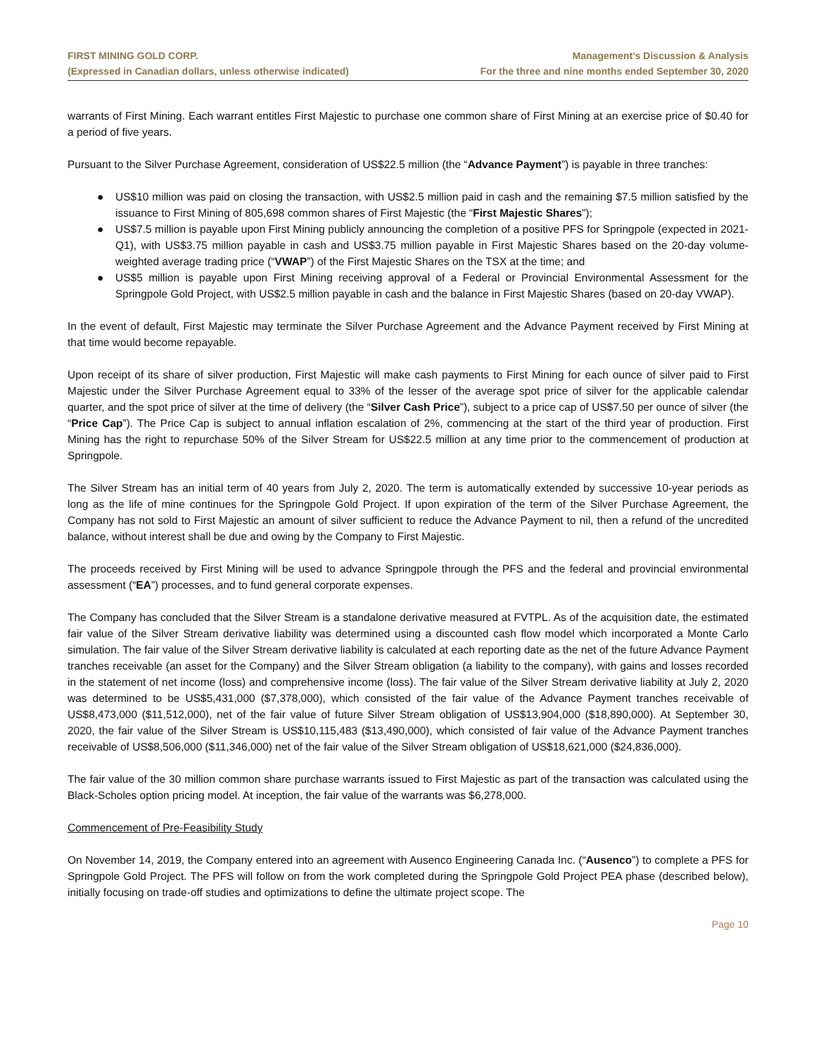FIRST MINING GOLD CORP.
(Expressed in Canadian dollars, unless otherwise indicated)
Management’s Discussion & Analysis
For the three and nine months ended September 30, 2020
warrants of First Mining. Each warrant entitles First Majestic to purchase one common share of First Mining at an exercise price of $0.40 for a period of five years.
Pursuant to the Silver Purchase Agreement, consideration of US$22.5 million (the “Advance Payment”) is payable in three tranches:
● US$10 million was paid on closing the transaction, with US$2.5 million paid in cash and the remaining $7.5 million satisfied by the issuance to First Mining of 805,698 common shares of First Majestic (the “First Majestic Shares”);
● US$7.5 million is payable upon First Mining publicly announcing the completion of a positive PFS for Springpole (expected in 2021-Q1), with US$3.75 million payable in cash and US$3.75 million payable in First Majestic Shares based on the 20-day volume-weighted average trading price (“VWAP”) of the First Majestic Shares on the TSX at the time; and
● US$5 million is payable upon First Mining receiving approval of a Federal or Provincial Environmental Assessment for the Springpole Gold Project, with US$2.5 million payable in cash and the balance in First Majestic Shares (based on 20-day VWAP).
In the event of default, First Majestic may terminate the Silver Purchase Agreement and the Advance Payment received by First Mining at that time would become repayable.
Upon receipt of its share of silver production, First Majestic will make cash payments to First Mining for each ounce of silver paid to First Majestic under the Silver Purchase Agreement equal to 33% of the lesser of the average spot price of silver for the applicable calendar quarter, and the spot price of silver at the time of delivery (the “Silver Cash Price”), subject to a price cap of US$7.50 per ounce of silver (the “Price Cap”). The Price Cap is subject to annual inflation escalation of 2%, commencing at the start of the third year of production. First Mining has the right to repurchase 50% of the Silver Stream for US$22.5 million at any time prior to the commencement of production at Springpole.
The Silver Stream has an initial term of 40 years from July 2, 2020. The term is automatically extended by successive 10-year periods as long as the life of mine continues for the Springpole Gold Project. If upon expiration of the term of the Silver Purchase Agreement, the Company has not sold to First Majestic an amount of silver sufficient to reduce the Advance Payment to nil, then a refund of the uncredited balance, without interest shall be due and owing by the Company to First Majestic.
The proceeds received by First Mining will be used to advance Springpole through the PFS and the federal and provincial environmental assessment (“EA”) processes, and to fund general corporate expenses.
The Company has concluded that the Silver Stream is a standalone derivative measured at FVTPL. As of the acquisition date, the estimated fair value of the Silver Stream derivative liability was determined using a discounted cash flow model which incorporated a Monte Carlo simulation. The fair value of the Silver Stream derivative liability is calculated at each reporting date as the net of the future Advance Payment tranches receivable (an asset for the Company) and the Silver Stream obligation (a liability to the company), with gains and losses recorded in the statement of net income (loss) and comprehensive income (loss). The fair value of the Silver Stream derivative liability at July 2, 2020 was determined to be US$5,431,000 ($7,378,000), which consisted of the fair value of the Advance Payment tranches receivable of US$8,473,000 ($11,512,000), net of the fair value of future Silver Stream obligation of US$13,904,000 ($18,890,000). At September 30, 2020, the fair value of the Silver Stream is US$10,115,483 ($13,490,000), which consisted of fair value of the Advance Payment tranches receivable of US$8,506,000 ($11,346,000) net of the fair value of the Silver Stream obligation of US$18,621,000 ($24,836,000).
The fair value of the 30 million common share purchase warrants issued to First Majestic as part of the transaction was calculated using the Black-Scholes option pricing model. At inception, the fair value of the warrants was $6,278,000.
Commencement of Pre-Feasibility Study
On November 14, 2019, the Company entered into an agreement with Ausenco Engineering Canada Inc. (“Ausenco”) to complete a PFS for Springpole Gold Project. The PFS will follow on from the work completed during the Springpole Gold Project PEA phase (described below), initially focusing on trade-off studies and optimizations to define the ultimate project scope. The
Page 10